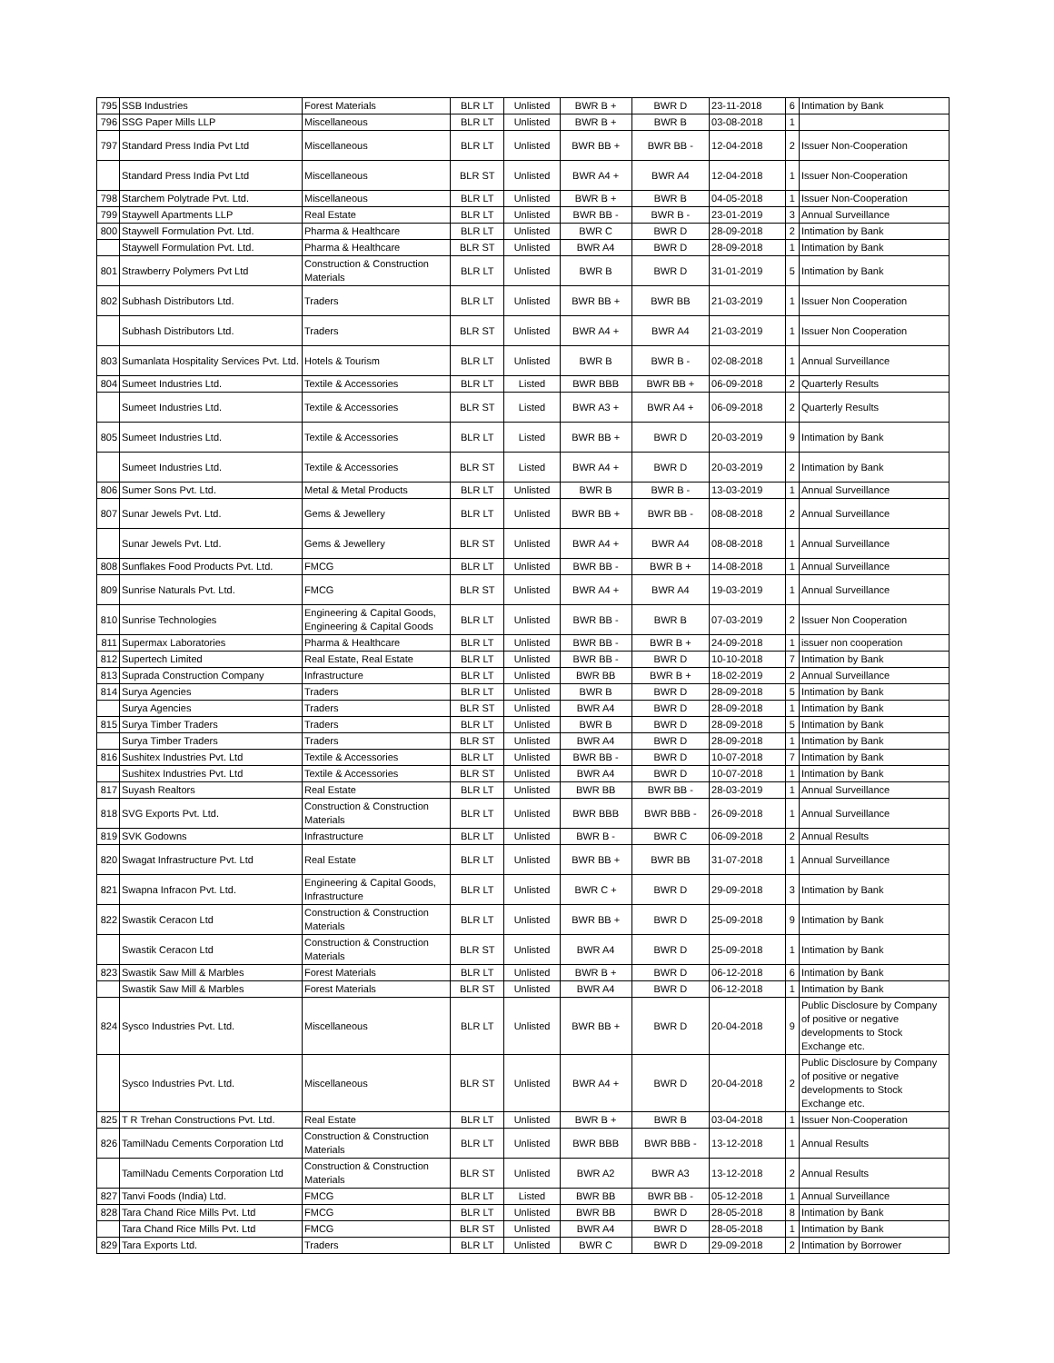| 795 | SSB Industries | Forest Materials | BLR LT | Unlisted | BWR B + | BWR D | 23-11-2018 | 6 | Intimation by Bank |
| 796 | SSG Paper Mills LLP | Miscellaneous | BLR LT | Unlisted | BWR B + | BWR B | 03-08-2018 | 1 | |
| 797 | Standard Press India Pvt Ltd | Miscellaneous | BLR LT | Unlisted | BWR BB + | BWR BB - | 12-04-2018 | 2 | Issuer Non-Cooperation |
| | Standard Press India Pvt Ltd | Miscellaneous | BLR ST | Unlisted | BWR A4 + | BWR A4 | 12-04-2018 | 1 | Issuer Non-Cooperation |
| 798 | Starchem Polytrade Pvt. Ltd. | Miscellaneous | BLR LT | Unlisted | BWR B + | BWR B | 04-05-2018 | 1 | Issuer Non-Cooperation |
| 799 | Staywell Apartments LLP | Real Estate | BLR LT | Unlisted | BWR BB - | BWR B - | 23-01-2019 | 3 | Annual Surveillance |
| 800 | Staywell Formulation Pvt. Ltd. | Pharma & Healthcare | BLR LT | Unlisted | BWR C | BWR D | 28-09-2018 | 2 | Intimation by Bank |
| | Staywell Formulation Pvt. Ltd. | Pharma & Healthcare | BLR ST | Unlisted | BWR A4 | BWR D | 28-09-2018 | 1 | Intimation by Bank |
| 801 | Strawberry Polymers Pvt Ltd | Construction & Construction Materials | BLR LT | Unlisted | BWR B | BWR D | 31-01-2019 | 5 | Intimation by Bank |
| 802 | Subhash Distributors Ltd. | Traders | BLR LT | Unlisted | BWR BB + | BWR BB | 21-03-2019 | 1 | Issuer Non Cooperation |
| | Subhash Distributors Ltd. | Traders | BLR ST | Unlisted | BWR A4 + | BWR A4 | 21-03-2019 | 1 | Issuer Non Cooperation |
| 803 | Sumanlata Hospitality Services Pvt. Ltd. | Hotels & Tourism | BLR LT | Unlisted | BWR B | BWR B - | 02-08-2018 | 1 | Annual Surveillance |
| 804 | Sumeet Industries Ltd. | Textile & Accessories | BLR LT | Listed | BWR BBB | BWR BB + | 06-09-2018 | 2 | Quarterly Results |
| | Sumeet Industries Ltd. | Textile & Accessories | BLR ST | Listed | BWR A3 + | BWR A4 + | 06-09-2018 | 2 | Quarterly Results |
| 805 | Sumeet Industries Ltd. | Textile & Accessories | BLR LT | Listed | BWR BB + | BWR D | 20-03-2019 | 9 | Intimation by Bank |
| | Sumeet Industries Ltd. | Textile & Accessories | BLR ST | Listed | BWR A4 + | BWR D | 20-03-2019 | 2 | Intimation by Bank |
| 806 | Sumer Sons Pvt. Ltd. | Metal & Metal Products | BLR LT | Unlisted | BWR B | BWR B - | 13-03-2019 | 1 | Annual Surveillance |
| 807 | Sunar Jewels Pvt. Ltd. | Gems & Jewellery | BLR LT | Unlisted | BWR BB + | BWR BB - | 08-08-2018 | 2 | Annual Surveillance |
| | Sunar Jewels Pvt. Ltd. | Gems & Jewellery | BLR ST | Unlisted | BWR A4 + | BWR A4 | 08-08-2018 | 1 | Annual Surveillance |
| 808 | Sunflakes Food Products Pvt. Ltd. | FMCG | BLR LT | Unlisted | BWR BB - | BWR B + | 14-08-2018 | 1 | Annual Surveillance |
| 809 | Sunrise Naturals Pvt. Ltd. | FMCG | BLR ST | Unlisted | BWR A4 + | BWR A4 | 19-03-2019 | 1 | Annual Surveillance |
| 810 | Sunrise Technologies | Engineering & Capital Goods, Engineering & Capital Goods | BLR LT | Unlisted | BWR BB - | BWR B | 07-03-2019 | 2 | Issuer Non Cooperation |
| 811 | Supermax Laboratories | Pharma & Healthcare | BLR LT | Unlisted | BWR BB - | BWR B + | 24-09-2018 | 1 | issuer non cooperation |
| 812 | Supertech Limited | Real Estate, Real Estate | BLR LT | Unlisted | BWR BB - | BWR D | 10-10-2018 | 7 | Intimation by Bank |
| 813 | Suprada Construction Company | Infrastructure | BLR LT | Unlisted | BWR BB | BWR B + | 18-02-2019 | 2 | Annual Surveillance |
| 814 | Surya Agencies | Traders | BLR LT | Unlisted | BWR B | BWR D | 28-09-2018 | 5 | Intimation by Bank |
| | Surya Agencies | Traders | BLR ST | Unlisted | BWR A4 | BWR D | 28-09-2018 | 1 | Intimation by Bank |
| 815 | Surya Timber Traders | Traders | BLR LT | Unlisted | BWR B | BWR D | 28-09-2018 | 5 | Intimation by Bank |
| | Surya Timber Traders | Traders | BLR ST | Unlisted | BWR A4 | BWR D | 28-09-2018 | 1 | Intimation by Bank |
| 816 | Sushitex Industries Pvt. Ltd | Textile & Accessories | BLR LT | Unlisted | BWR BB - | BWR D | 10-07-2018 | 7 | Intimation by Bank |
| | Sushitex Industries Pvt. Ltd | Textile & Accessories | BLR ST | Unlisted | BWR A4 | BWR D | 10-07-2018 | 1 | Intimation by Bank |
| 817 | Suyash Realtors | Real Estate | BLR LT | Unlisted | BWR BB | BWR BB - | 28-03-2019 | 1 | Annual Surveillance |
| 818 | SVG Exports Pvt. Ltd. | Construction & Construction Materials | BLR LT | Unlisted | BWR BBB | BWR BBB - | 26-09-2018 | 1 | Annual Surveillance |
| 819 | SVK Godowns | Infrastructure | BLR LT | Unlisted | BWR B - | BWR C | 06-09-2018 | 2 | Annual Results |
| 820 | Swagat Infrastructure Pvt. Ltd | Real Estate | BLR LT | Unlisted | BWR BB + | BWR BB | 31-07-2018 | 1 | Annual Surveillance |
| 821 | Swapna Infracon Pvt. Ltd. | Engineering & Capital Goods, Infrastructure | BLR LT | Unlisted | BWR C + | BWR D | 29-09-2018 | 3 | Intimation by Bank |
| 822 | Swastik Ceracon Ltd | Construction & Construction Materials | BLR LT | Unlisted | BWR BB + | BWR D | 25-09-2018 | 9 | Intimation by Bank |
| | Swastik Ceracon Ltd | Construction & Construction Materials | BLR ST | Unlisted | BWR A4 | BWR D | 25-09-2018 | 1 | Intimation by Bank |
| 823 | Swastik Saw Mill & Marbles | Forest Materials | BLR LT | Unlisted | BWR B + | BWR D | 06-12-2018 | 6 | Intimation by Bank |
| | Swastik Saw Mill & Marbles | Forest Materials | BLR ST | Unlisted | BWR A4 | BWR D | 06-12-2018 | 1 | Intimation by Bank |
| 824 | Sysco Industries Pvt. Ltd. | Miscellaneous | BLR LT | Unlisted | BWR BB + | BWR D | 20-04-2018 | 9 | Public Disclosure by Company of positive or negative developments to Stock Exchange etc. |
| | Sysco Industries Pvt. Ltd. | Miscellaneous | BLR ST | Unlisted | BWR A4 + | BWR D | 20-04-2018 | 2 | Public Disclosure by Company of positive or negative developments to Stock Exchange etc. |
| 825 | T R Trehan Constructions Pvt. Ltd. | Real Estate | BLR LT | Unlisted | BWR B + | BWR B | 03-04-2018 | 1 | Issuer Non-Cooperation |
| 826 | TamilNadu Cements Corporation Ltd | Construction & Construction Materials | BLR LT | Unlisted | BWR BBB | BWR BBB - | 13-12-2018 | 1 | Annual Results |
| | TamilNadu Cements Corporation Ltd | Construction & Construction Materials | BLR ST | Unlisted | BWR A2 | BWR A3 | 13-12-2018 | 2 | Annual Results |
| 827 | Tanvi Foods (India) Ltd. | FMCG | BLR LT | Listed | BWR BB | BWR BB - | 05-12-2018 | 1 | Annual Surveillance |
| 828 | Tara Chand Rice Mills Pvt. Ltd | FMCG | BLR LT | Unlisted | BWR BB | BWR D | 28-05-2018 | 8 | Intimation by Bank |
| | Tara Chand Rice Mills Pvt. Ltd | FMCG | BLR ST | Unlisted | BWR A4 | BWR D | 28-05-2018 | 1 | Intimation by Bank |
| 829 | Tara Exports Ltd. | Traders | BLR LT | Unlisted | BWR C | BWR D | 29-09-2018 | 2 | Intimation by Borrower |